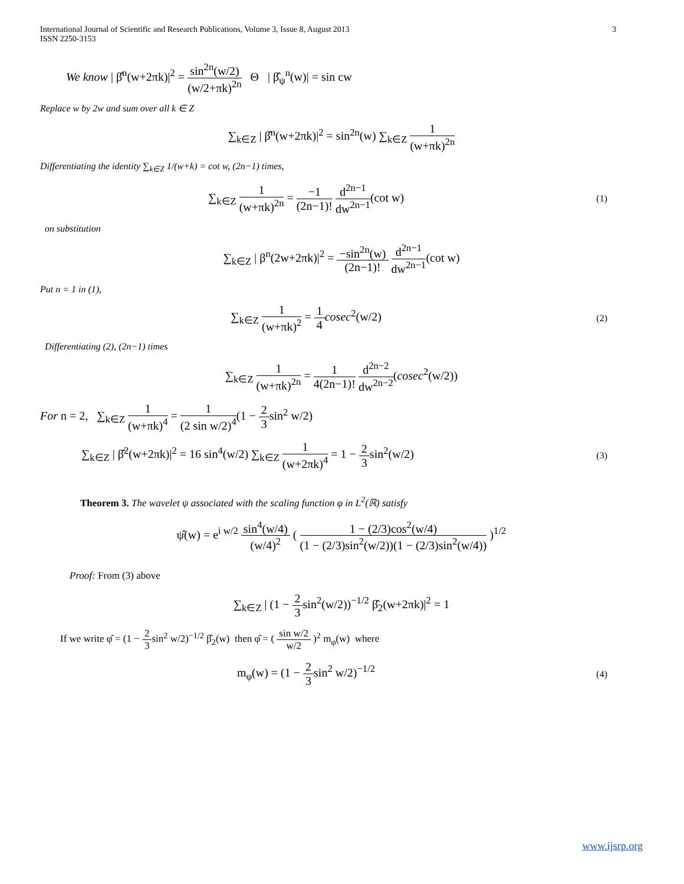International Journal of Scientific and Research Publications, Volume 3, Issue 8, August 2013
ISSN 2250-3153
3
We know | β̂<sup>n</sup>(w+2πk)|<sup>2</sup> = sin<sup>2n</sup>(w/2) (w/2+πk)<sup>2n</sup> Θ | β̂<sub>ψ</sub><sup>n</sup>(w)| = sin cw
Replace w by 2w and sum over all k ∈ Z
∑<sub>k∈Z</sub> | β̂<sup>n</sup>(w+2πk)|<sup>2</sup> = sin<sup>2n</sup>(w) ∑<sub>k∈Z</sub> 1 (w+πk)<sup>2n</sup>
Differentiating the identity ∑<sub>k∈Z</sub> 1/(w+k) = cot w, (2n−1) times,
∑<sub>k∈Z</sub> 1 (w+πk)<sup>2n</sup> = −1 (2n−1)! d<sup>2n−1</sup> dw<sup>2n−1</sup>(cot w) (1)
on substitution
∑<sub>k∈Z</sub> | β<sup>n</sup>(2w+2πk)|<sup>2</sup> = −sin<sup>2n</sup>(w) (2n−1)! d<sup>2n−1</sup> dw<sup>2n−1</sup>(cot w)
Put n = 1 in (1),
∑<sub>k∈Z</sub> 1 (w+πk)<sup>2</sup> = 1 4 cosec<sup>2</sup>(w/2) (2)
Differentiating (2), (2n−1) times
∑<sub>k∈Z</sub> 1 (w+πk)<sup>2n</sup> = 1 4(2n−1)! d<sup>2n−2</sup> dw<sup>2n−2</sup>(cosec<sup>2</sup>(w/2))
For n = 2, ∑<sub>k∈Z</sub> 1 (w+πk)<sup>4</sup> = 1 (2 sin w/2)<sup>4</sup>(1 − 2 3sin<sup>2</sup> w/2)
∑<sub>k∈Z</sub> | β̂<sup>2</sup>(w+2πk)|<sup>2</sup> = 16 sin<sup>4</sup>(w/2) ∑<sub>k∈Z</sub> 1 (w+2πk)<sup>4</sup> = 1 − 2 3sin<sup>2</sup>(w/2) (3)
Theorem 3. The wavelet ψ associated with the scaling function φ in L<sup>2</sup>(ℝ) satisfy
ψ̂(w) = e<sup>i w/2</sup> sin<sup>4</sup>(w/4) (w/4)<sup>2</sup> ( 1 − (2/3)cos<sup>2</sup>(w/4) (1 − (2/3)sin<sup>2</sup>(w/2))(1 − (2/3)sin<sup>2</sup>(w/4)) )<sup>1/2</sup>
Proof: From (3) above
∑<sub>k∈Z</sub> | (1 − 2 3sin<sup>2</sup>(w/2))<sup>−1/2</sup> β̂<sub>2</sub>(w+2πk)|<sup>2</sup> = 1
If we write φ̂ = (1 − 2 3sin<sup>2</sup> w/2)<sup>−1/2</sup> β̂<sub>2</sub>(w) then φ̂ = ( sin w/2 w/2 )<sup>2</sup> m<sub>φ</sub>(w) where
m<sub>φ</sub>(w) = (1 − 2 3sin<sup>2</sup> w/2)<sup>−1/2</sup> (4)
www.ijsrp.org